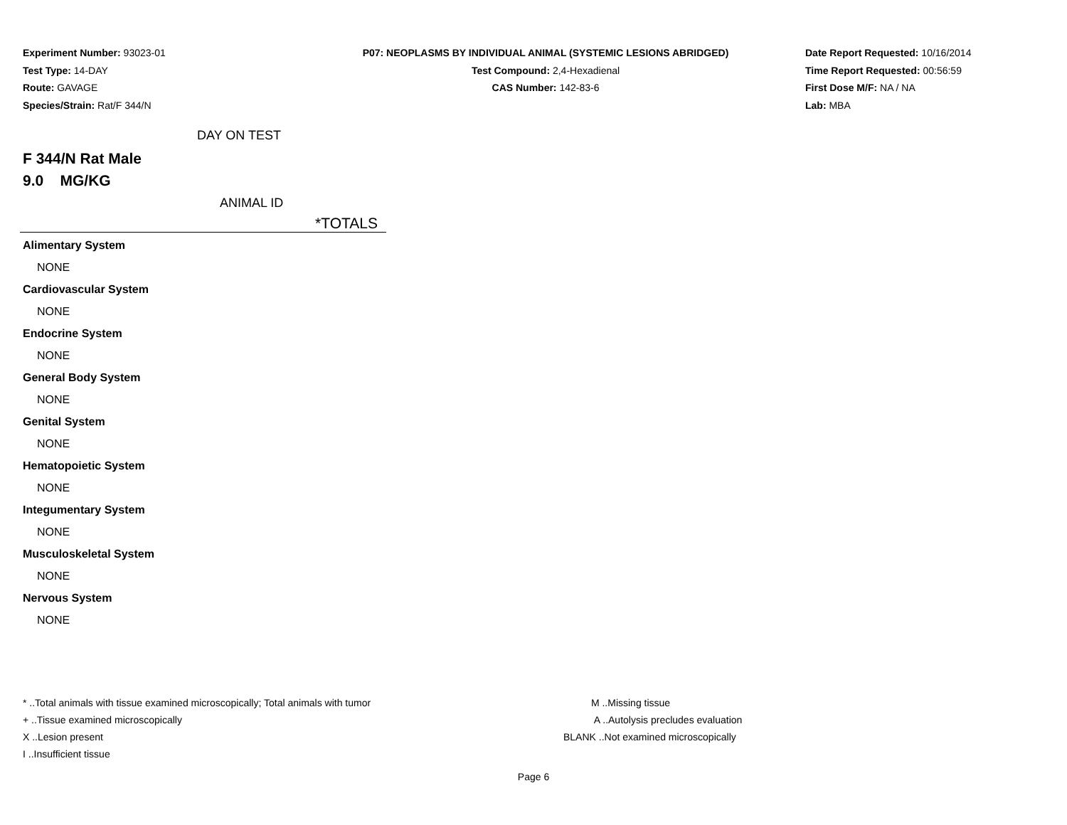Experiment Number: 93023-01
Test Type: 14-DAY
Route: GAVAGE
Species/Strain: Rat/F 344/N
P07: NEOPLASMS BY INDIVIDUAL ANIMAL (SYSTEMIC LESIONS ABRIDGED)
Test Compound: 2,4-Hexadienal
CAS Number: 142-83-6
Date Report Requested: 10/16/2014
Time Report Requested: 00:56:59
First Dose M/F: NA / NA
Lab: MBA
DAY ON TEST
F 344/N Rat Male
9.0 MG/KG
ANIMAL ID
*TOTALS
Alimentary System
NONE
Cardiovascular System
NONE
Endocrine System
NONE
General Body System
NONE
Genital System
NONE
Hematopoietic System
NONE
Integumentary System
NONE
Musculoskeletal System
NONE
Nervous System
NONE
* ..Total animals with tissue examined microscopically; Total animals with tumor
+ ..Tissue examined microscopically
X ..Lesion present
I ..Insufficient tissue
M ..Missing tissue
A ..Autolysis precludes evaluation
BLANK ..Not examined microscopically
Page 6